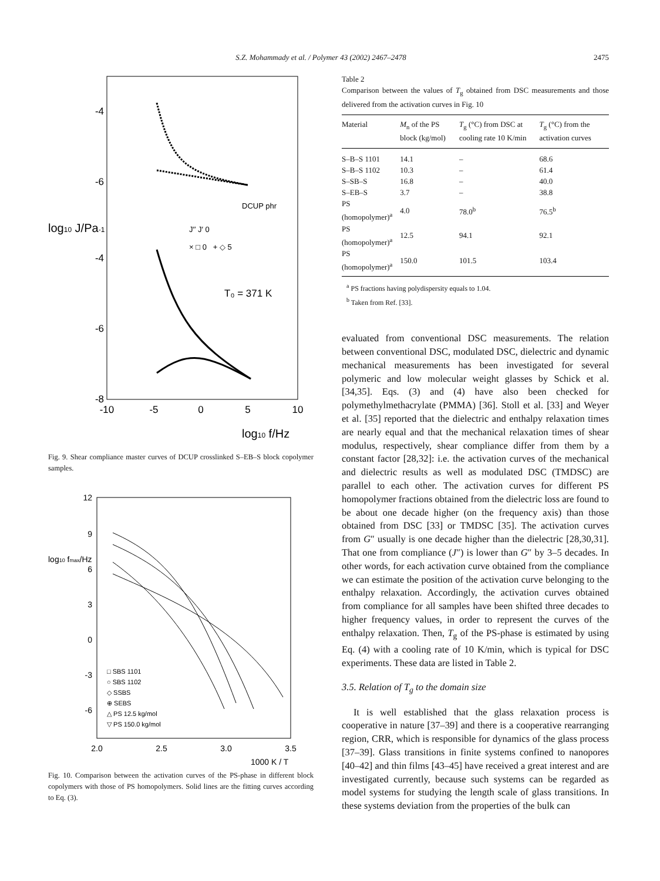S.Z. Mohammady et al. / Polymer 43 (2002) 2467–2478 2475
-4
-6
-4
-6
-8
log10 J/Pa-1
-10
-5
0
5
10
log10 f/Hz
T₀ = 371 K
DCUP phr
J′′ J′ 0
× □ 0 + ◇ 5
Fig. 9. Shear compliance master curves of DCUP crosslinked S–EB–S block copolymer samples.
12
9
6
3
0
-3
-6
log10 fmax/Hz
2.0
2.5
3.0
3.5
1000 K / T
□ SBS 1101
○ SBS 1102
◇ SSBS
⊕ SEBS
△ PS 12.5 kg/mol
▽ PS 150.0 kg/mol
Fig. 10. Comparison between the activation curves of the PS-phase in different block copolymers with those of PS homopolymers. Solid lines are the fitting curves according to Eq. (3).
Table 2
Comparison between the values of T<sub>g</sub> obtained from DSC measurements and those delivered from the activation curves in Fig. 10
| Material | M<sub>n</sub> of the PS block (kg/mol) | T<sub>g</sub> (°C) from DSC at cooling rate 10 K/min | T<sub>g</sub> (°C) from the activation curves |
| --- | --- | --- | --- |
| S–B–S 1101 | 14.1 | – | 68.6 |
| S–B–S 1102 | 10.3 | – | 61.4 |
| S–SB–S | 16.8 | – | 40.0 |
| S–EB–S | 3.7 | – | 38.8 |
| PS (homopolymer)<sup>a</sup> | 4.0 | 78.0<sup>b</sup> | 76.5<sup>b</sup> |
| PS (homopolymer)<sup>a</sup> | 12.5 | 94.1 | 92.1 |
| PS (homopolymer)<sup>a</sup> | 150.0 | 101.5 | 103.4 |
<sup>a</sup> PS fractions having polydispersity equals to 1.04.
<sup>b</sup> Taken from Ref. [33].
evaluated from conventional DSC measurements. The relation between conventional DSC, modulated DSC, dielectric and dynamic mechanical measurements has been investigated for several polymeric and low molecular weight glasses by Schick et al. [34,35]. Eqs. (3) and (4) have also been checked for polymethylmethacrylate (PMMA) [36]. Stoll et al. [33] and Weyer et al. [35] reported that the dielectric and enthalpy relaxation times are nearly equal and that the mechanical relaxation times of shear modulus, respectively, shear compliance differ from them by a constant factor [28,32]: i.e. the activation curves of the mechanical and dielectric results as well as modulated DSC (TMDSC) are parallel to each other. The activation curves for different PS homopolymer fractions obtained from the dielectric loss are found to be about one decade higher (on the frequency axis) than those obtained from DSC [33] or TMDSC [35]. The activation curves from G″ usually is one decade higher than the dielectric [28,30,31]. That one from compliance (J″) is lower than G″ by 3–5 decades. In other words, for each activation curve obtained from the compliance we can estimate the position of the activation curve belonging to the enthalpy relaxation. Accordingly, the activation curves obtained from compliance for all samples have been shifted three decades to higher frequency values, in order to represent the curves of the enthalpy relaxation. Then, T<sub>g</sub> of the PS-phase is estimated by using Eq. (4) with a cooling rate of 10 K/min, which is typical for DSC experiments. These data are listed in Table 2.
3.5. Relation of T<sub>g</sub> to the domain size
It is well established that the glass relaxation process is cooperative in nature [37–39] and there is a cooperative rearranging region, CRR, which is responsible for dynamics of the glass process [37–39]. Glass transitions in finite systems confined to nanopores [40–42] and thin films [43–45] have received a great interest and are investigated currently, because such systems can be regarded as model systems for studying the length scale of glass transitions. In these systems deviation from the properties of the bulk can